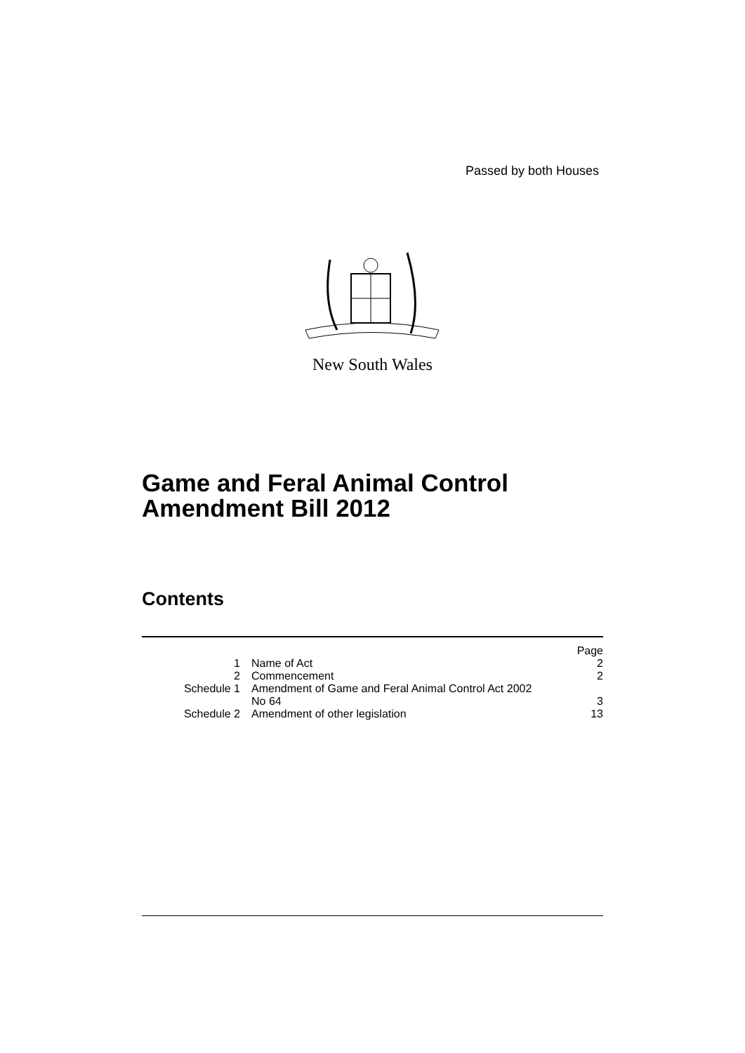Passed by both Houses
New South Wales
Game and Feral Animal Control
Amendment Bill 2012
Contents
| | | Page |
| 1 | Name of Act | 2 |
| 2 | Commencement | 2 |
| Schedule 1 | Amendment of Game and Feral Animal Control Act 2002 No 64 | 3 |
| Schedule 2 | Amendment of other legislation | 13 |